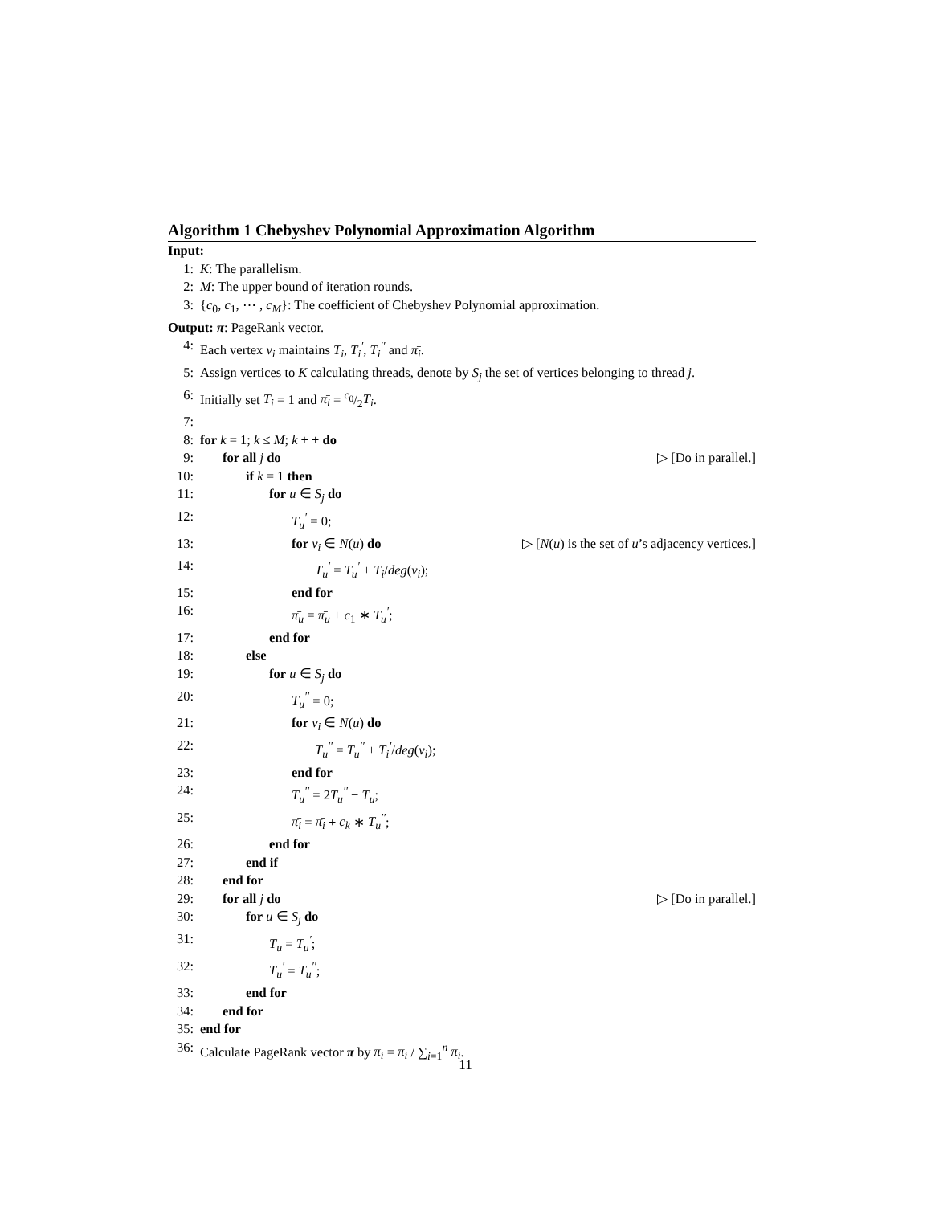Algorithm 1 Chebyshev Polynomial Approximation Algorithm
Input:
1: K: The parallelism.
2: M: The upper bound of iteration rounds.
3: {c<sub>0</sub>, c<sub>1</sub>, ⋯ , c<sub>M</sub>}: The coefficient of Chebyshev Polynomial approximation.
Output: π: PageRank vector.
4: Each vertex v<sub>i</sub> maintains T<sub>i</sub>, T<sub>i</sub><sup>′</sup>, T<sub>i</sub><sup>′′</sup> and π̄<sub>i</sub>.
5: Assign vertices to K calculating threads, denote by S<sub>j</sub> the set of vertices belonging to thread j.
6: Initially set T<sub>i</sub> = 1 and π̄<sub>i</sub> = c<sub>0</sub>/2T<sub>i</sub>.
7:
8: for k = 1; k ≤ M; k + + do
9: for all j do ▷ [Do in parallel.]
10: if k = 1 then
11: for u ∈ S<sub>j</sub> do
12: T<sub>u</sub><sup>′</sup> = 0;
13: for v<sub>i</sub> ∈ N(u) do ▷ [N(u) is the set of u’s adjacency vertices.]
14: T<sub>u</sub><sup>′</sup> = T<sub>u</sub><sup>′</sup> + T<sub>i</sub>/deg(v<sub>i</sub>);
15: end for
16: π̄<sub>u</sub> = π̄<sub>u</sub> + c<sub>1</sub> ∗ T<sub>u</sub><sup>′</sup>;
17: end for
18: else
19: for u ∈ S<sub>j</sub> do
20: T<sub>u</sub><sup>′′</sup> = 0;
21: for v<sub>i</sub> ∈ N(u) do
22: T<sub>u</sub><sup>′′</sup> = T<sub>u</sub><sup>′′</sup> + T<sub>i</sub><sup>′</sup>/deg(v<sub>i</sub>);
23: end for
24: T<sub>u</sub><sup>′′</sup> = 2T<sub>u</sub><sup>′′</sup> − T<sub>u</sub>;
25: π̄<sub>i</sub> = π̄<sub>i</sub> + c<sub>k</sub> ∗ T<sub>u</sub><sup>′′</sup>;
26: end for
27: end if
28: end for
29: for all j do ▷ [Do in parallel.]
30: for u ∈ S<sub>j</sub> do
31: T<sub>u</sub> = T<sub>u</sub><sup>′</sup>;
32: T<sub>u</sub><sup>′</sup> = T<sub>u</sub><sup>′′</sup>;
33: end for
34: end for
35: end for
36: Calculate PageRank vector π by π<sub>i</sub> = π̄<sub>i</sub> / ∑<sub>i=1</sub><sup>n</sup> π̄<sub>i</sub>.
11